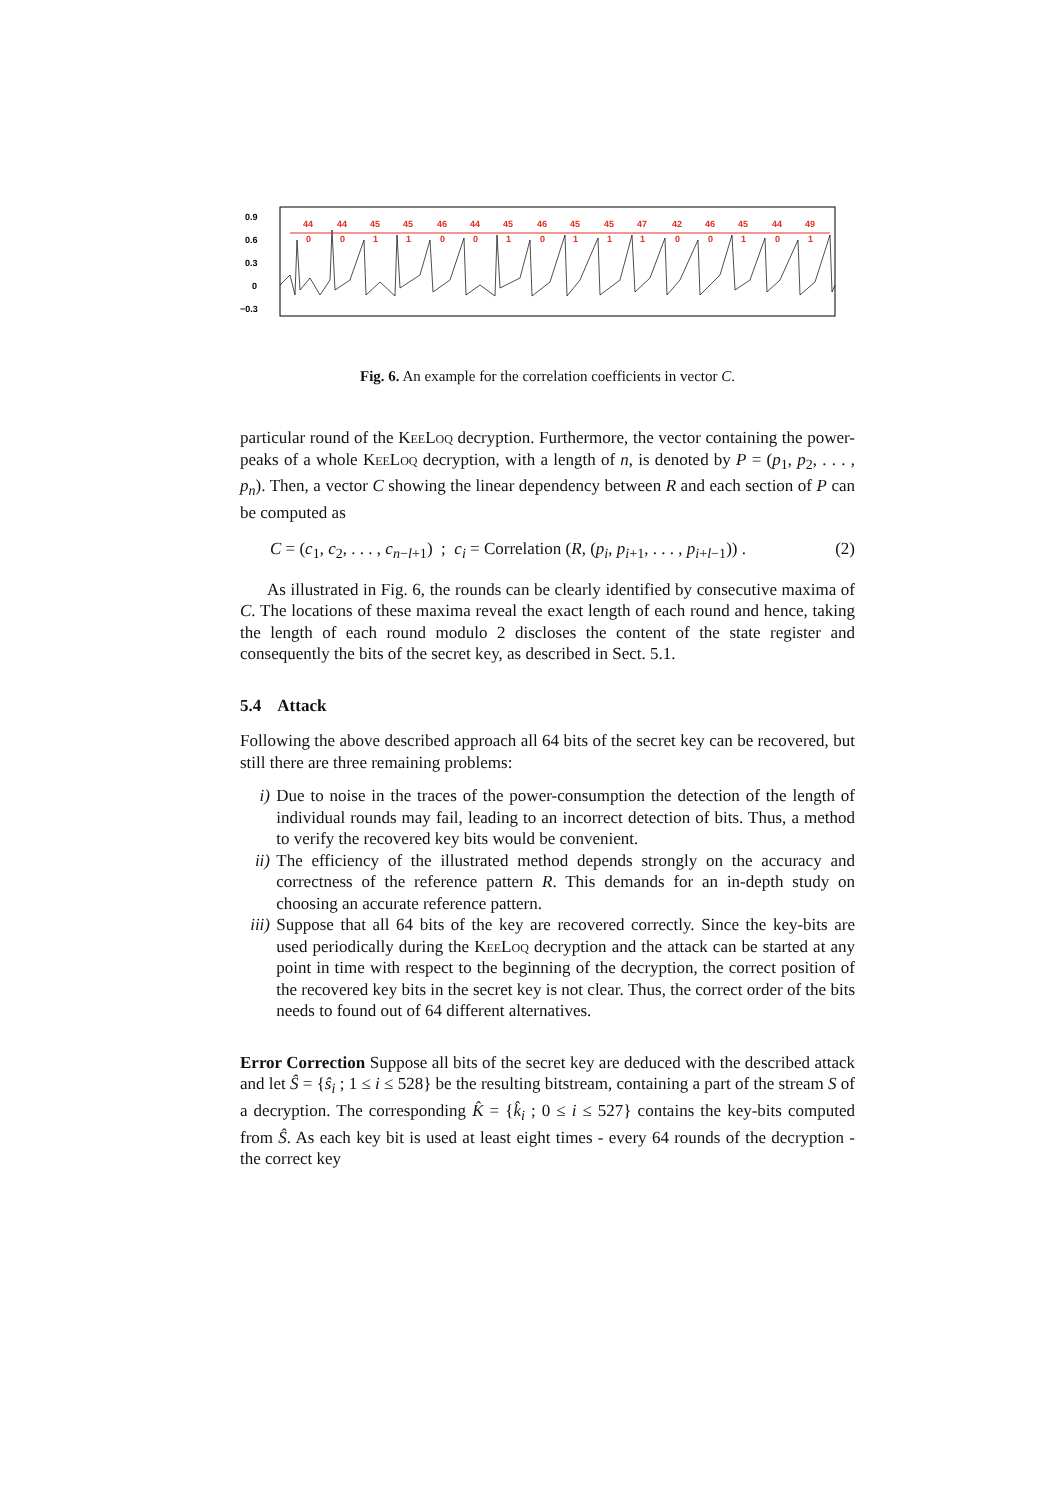0.9
0.6
0.3
0
−0.3
44
44
45
45
46
44
45
46
45
45
47
42
46
45
44
49
0
0
1
1
0
0
1
0
1
1
1
0
0
1
0
1
Fig. 6. An example for the correlation coefficients in vector C.
particular round of the KeeLoq decryption. Furthermore, the vector containing the power-peaks of a whole KeeLoq decryption, with a length of n, is denoted by P = (p<sub>1</sub>, p<sub>2</sub>, . . . , p<sub>n</sub>). Then, a vector C showing the linear dependency between R and each section of P can be computed as
C = (c<sub>1</sub>, c<sub>2</sub>, . . . , c<sub>n−l+1</sub>) ; c<sub>i</sub> = Correlation (R, (p<sub>i</sub>, p<sub>i+1</sub>, . . . , p<sub>i+l−1</sub>)) . (2)
As illustrated in Fig. 6, the rounds can be clearly identified by consecutive maxima of C. The locations of these maxima reveal the exact length of each round and hence, taking the length of each round modulo 2 discloses the content of the state register and consequently the bits of the secret key, as described in Sect. 5.1.
5.4 Attack
Following the above described approach all 64 bits of the secret key can be recovered, but still there are three remaining problems:
i) Due to noise in the traces of the power-consumption the detection of the length of individual rounds may fail, leading to an incorrect detection of bits. Thus, a method to verify the recovered key bits would be convenient.
ii) The efficiency of the illustrated method depends strongly on the accuracy and correctness of the reference pattern R. This demands for an in-depth study on choosing an accurate reference pattern.
iii) Suppose that all 64 bits of the key are recovered correctly. Since the key-bits are used periodically during the KeeLoq decryption and the attack can be started at any point in time with respect to the beginning of the decryption, the correct position of the recovered key bits in the secret key is not clear. Thus, the correct order of the bits needs to found out of 64 different alternatives.
Error Correction Suppose all bits of the secret key are deduced with the described attack and let Ŝ = {ŝ<sub>i</sub> ; 1 ≤ i ≤ 528} be the resulting bitstream, containing a part of the stream S of a decryption. The corresponding K̂ = {k̂<sub>i</sub> ; 0 ≤ i ≤ 527} contains the key-bits computed from Ŝ. As each key bit is used at least eight times - every 64 rounds of the decryption - the correct key